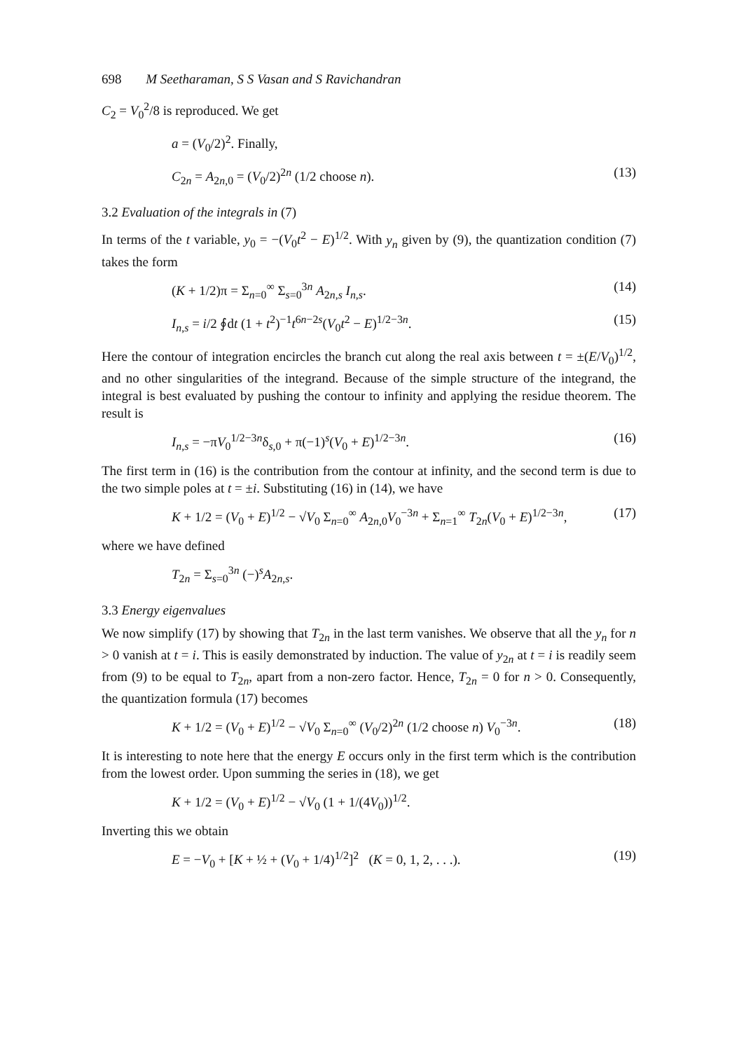698 M Seetharaman, S S Vasan and S Ravichandran
C<sub>2</sub> = V<sub>0</sub><sup>2</sup>/8 is reproduced. We get
a = (V<sub>0</sub>/2)<sup>2</sup>. Finally,
C<sub>2n</sub> = A<sub>2n,0</sub> = (V<sub>0</sub>/2)<sup>2n</sup> (1/2 choose n). (13)
3.2 Evaluation of the integrals in (7)
In terms of the t variable, y<sub>0</sub> = −(V<sub>0</sub>t<sup>2</sup> − E)<sup>1/2</sup>. With y<sub>n</sub> given by (9), the quantization condition (7) takes the form
(K + 1/2)π = Σ<sub>n=0</sub><sup>∞</sup> Σ<sub>s=0</sub><sup>3n</sup> A<sub>2n,s</sub> I<sub>n,s</sub>. (14)
I<sub>n,s</sub> = i/2 ∮dt (1 + t<sup>2</sup>)<sup>−1</sup>t<sup>6n−2s</sup>(V<sub>0</sub>t<sup>2</sup> − E)<sup>1/2−3n</sup>. (15)
Here the contour of integration encircles the branch cut along the real axis between t = ±(E/V<sub>0</sub>)<sup>1/2</sup>, and no other singularities of the integrand. Because of the simple structure of the integrand, the integral is best evaluated by pushing the contour to infinity and applying the residue theorem. The result is
I<sub>n,s</sub> = −πV<sub>0</sub><sup>1/2−3n</sup>δ<sub>s,0</sub> + π(−1)<sup>s</sup>(V<sub>0</sub> + E)<sup>1/2−3n</sup>. (16)
The first term in (16) is the contribution from the contour at infinity, and the second term is due to the two simple poles at t = ±i. Substituting (16) in (14), we have
K + 1/2 = (V<sub>0</sub> + E)<sup>1/2</sup> − √V<sub>0</sub> Σ<sub>n=0</sub><sup>∞</sup> A<sub>2n,0</sub>V<sub>0</sub><sup>−3n</sup> + Σ<sub>n=1</sub><sup>∞</sup> T<sub>2n</sub>(V<sub>0</sub> + E)<sup>1/2−3n</sup>, (17)
where we have defined
T<sub>2n</sub> = Σ<sub>s=0</sub><sup>3n</sup> (−)<sup>s</sup>A<sub>2n,s</sub>.
3.3 Energy eigenvalues
We now simplify (17) by showing that T<sub>2n</sub> in the last term vanishes. We observe that all the y<sub>n</sub> for n > 0 vanish at t = i. This is easily demonstrated by induction. The value of y<sub>2n</sub> at t = i is readily seem from (9) to be equal to T<sub>2n</sub>, apart from a non-zero factor. Hence, T<sub>2n</sub> = 0 for n > 0. Consequently, the quantization formula (17) becomes
K + 1/2 = (V<sub>0</sub> + E)<sup>1/2</sup> − √V<sub>0</sub> Σ<sub>n=0</sub><sup>∞</sup> (V<sub>0</sub>/2)<sup>2n</sup> (1/2 choose n) V<sub>0</sub><sup>−3n</sup>. (18)
It is interesting to note here that the energy E occurs only in the first term which is the contribution from the lowest order. Upon summing the series in (18), we get
K + 1/2 = (V<sub>0</sub> + E)<sup>1/2</sup> − √V<sub>0</sub> (1 + 1/(4V<sub>0</sub>))<sup>1/2</sup>.
Inverting this we obtain
E = −V<sub>0</sub> + [K + ½ + (V<sub>0</sub> + 1/4)<sup>1/2</sup>]<sup>2</sup> (K = 0, 1, 2, . . .). (19)